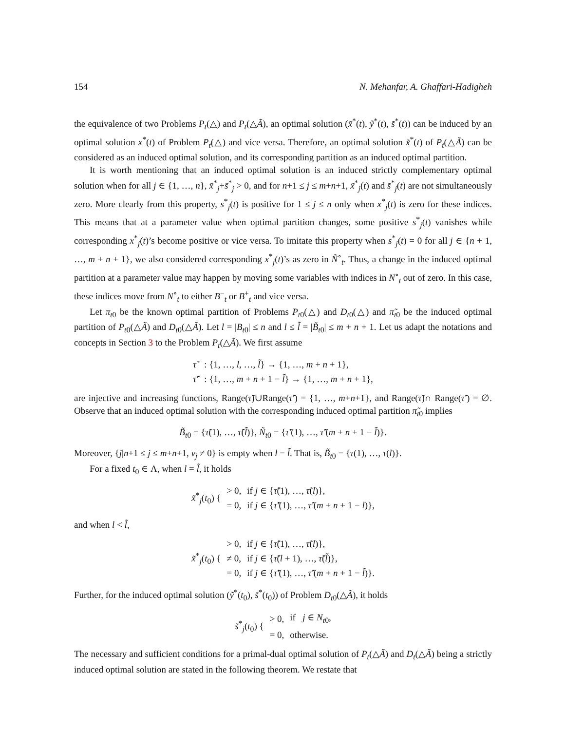154 N. Mehanfar, A. Ghaffari-Hadigheh
the equivalence of two Problems P<sub>t</sub>(△) and P<sub>t</sub>(△Ã), an optimal solution (x̃<sup>*</sup>(t), ỹ<sup>*</sup>(t), s̃<sup>*</sup>(t)) can be induced by an optimal solution x<sup>*</sup>(t) of Problem P<sub>t</sub>(△) and vice versa. Therefore, an optimal solution x̃<sup>*</sup>(t) of P<sub>t</sub>(△Ã) can be considered as an induced optimal solution, and its corresponding partition as an induced optimal partition.
It is worth mentioning that an induced optimal solution is an induced strictly complementary optimal solution when for all j ∈ {1, …, n}, x̃<sup>*</sup><sub>j</sub>+s̃<sup>*</sup><sub>j</sub> > 0, and for n+1 ≤ j ≤ m+n+1, x̃<sup>*</sup><sub>j</sub>(t) and s̃<sup>*</sup><sub>j</sub>(t) are not simultaneously zero. More clearly from this property, s<sup>*</sup><sub>j</sub>(t) is positive for 1 ≤ j ≤ n only when x<sup>*</sup><sub>j</sub>(t) is zero for these indices. This means that at a parameter value when optimal partition changes, some positive s<sup>*</sup><sub>j</sub>(t) vanishes while corresponding x<sup>*</sup><sub>j</sub>(t)’s become positive or vice versa. To imitate this property when s<sup>*</sup><sub>j</sub>(t) = 0 for all j ∈ {n + 1, …, m + n + 1}, we also considered corresponding x<sup>*</sup><sub>j</sub>(t)’s as zero in Ñ<sup>∘</sup><sub>t</sub>. Thus, a change in the induced optimal partition at a parameter value may happen by moving some variables with indices in N<sup>∘</sup><sub>t</sub> out of zero. In this case, these indices move from N<sup>∘</sup><sub>t</sub> to either B<sup>−</sup><sub>t</sub> or B<sup>+</sup><sub>t</sub> and vice versa.
Let π<sub>t0</sub> be the known optimal partition of Problems P<sub>t0</sub>(△) and D<sub>t0</sub>(△) and π̃<sub>t0</sub> be the induced optimal partition of P<sub>t0</sub>(△Ã) and D<sub>t0</sub>(△Ã). Let l = |B<sub>t0</sub>| ≤ n and l ≤ l̃ = |B̃<sub>t0</sub>| ≤ m + n + 1. Let us adapt the notations and concepts in Section 3 to the Problem P<sub>t</sub>(△Ã). We first assume
| τ̃ | : {1, …, l , …, l̃ } → {1, …, m + n + 1}, |
| τ̃′ | : {1, …, m + n + 1 − l̃ } → {1, …, m + n + 1}, |
are injective and increasing functions, Range(τ̃)∪Range(τ̃′) = {1, …, m+n+1}, and Range(τ̃)∩ Range(τ̃′) = ∅. Observe that an induced optimal solution with the corresponding induced optimal partition π̃<sub>t0</sub> implies
B̃<sub>t0</sub> = {τ̃(1), …, τ̃(l̃)}, Ñ<sub>t0</sub> = {τ̃′(1), …, τ̃′(m + n + 1 − l̃)}.
Moreover, {j|n+1 ≤ j ≤ m+n+1, v<sub>j</sub> ≠ 0} is empty when l = l̃. That is, B̃<sub>t0</sub> = {τ(1), …, τ(l)}.
For a fixed t<sub>0</sub> ∈ Λ, when l = l̃, it holds
| x̃<sup>*</sup><sub>j</sub>( t<sub>0</sub>) { | > 0, | if j ∈ { τ̃ (1), …, τ̃ ( l )}, |
| | = 0, | if j ∈ { τ̃′ (1), …, τ̃′ ( m + n + 1 − l )}, |
and when l < l̃,
| x̃<sup>*</sup><sub>j</sub>( t<sub>0</sub>) { | > 0, | if j ∈ { τ̃ (1), …, τ̃ ( l )}, |
| | ≠ 0, | if j ∈ { τ̃ ( l + 1), …, τ̃ ( l̃ )}, |
| | = 0, | if j ∈ { τ̃′ (1), …, τ̃′ ( m + n + 1 − l̃ )}. |
Further, for the induced optimal solution (ỹ<sup>*</sup>(t<sub>0</sub>), s̃<sup>*</sup>(t<sub>0</sub>)) of Problem D<sub>t0</sub>(△Ã), it holds
| s̃<sup>*</sup><sub>j</sub>( t<sub>0</sub>) { | > 0, | if j ∈ N<sub>t0</sub>, |
| | = 0, | otherwise. |
The necessary and sufficient conditions for a primal-dual optimal solution of P<sub>t</sub>(△Ã) and D<sub>t</sub>(△Ã) being a strictly induced optimal solution are stated in the following theorem. We restate that